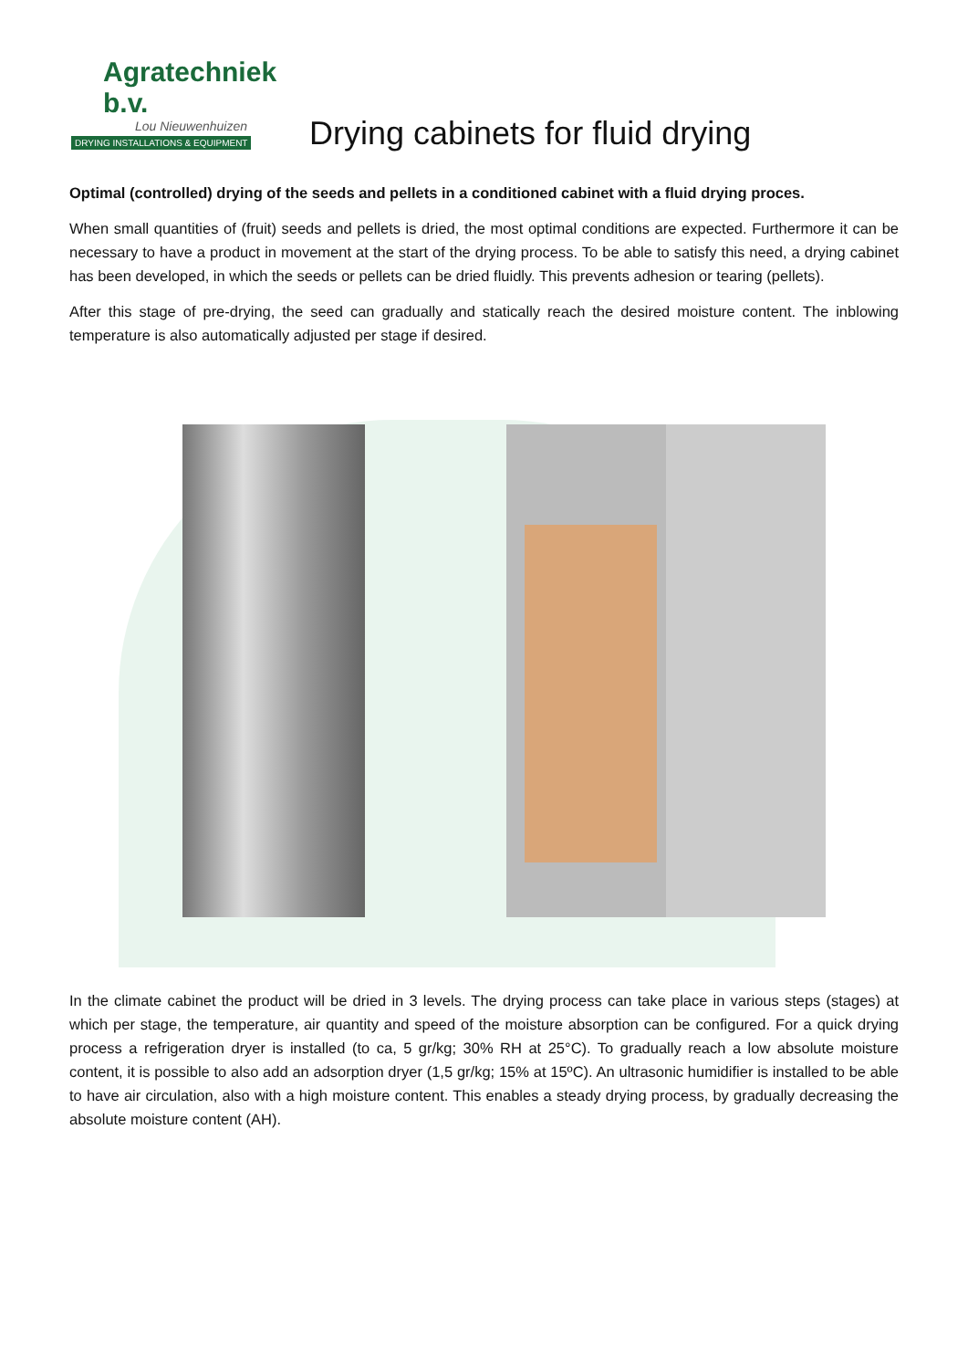Agratechniek b.v.
Lou Nieuwenhuizen
DRYING INSTALLATIONS & EQUIPMENT
Drying cabinets for fluid drying
Optimal (controlled) drying of the seeds and pellets in a conditioned cabinet with a fluid drying proces.
When small quantities of (fruit) seeds and pellets is dried, the most optimal conditions are expected. Furthermore it can be necessary to have a product in movement at the start of the drying process. To be able to satisfy this need, a drying cabinet has been developed, in which the seeds or pellets can be dried fluidly. This prevents adhesion or tearing (pellets).
After this stage of pre-drying, the seed can gradually and statically reach the desired moisture content. The inblowing temperature is also automatically adjusted per stage if desired.
In the climate cabinet the product will be dried in 3 levels. The drying process can take place in various steps (stages) at which per stage, the temperature, air quantity and speed of the moisture absorption can be configured. For a quick drying process a refrigeration dryer is installed (to ca, 5 gr/kg; 30% RH at 25°C). To gradually reach a low absolute moisture content, it is possible to also add an adsorption dryer (1,5 gr/kg; 15% at 15ºC). An ultrasonic humidifier is installed to be able to have air circulation, also with a high moisture content. This enables a steady drying process, by gradually decreasing the absolute moisture content (AH).